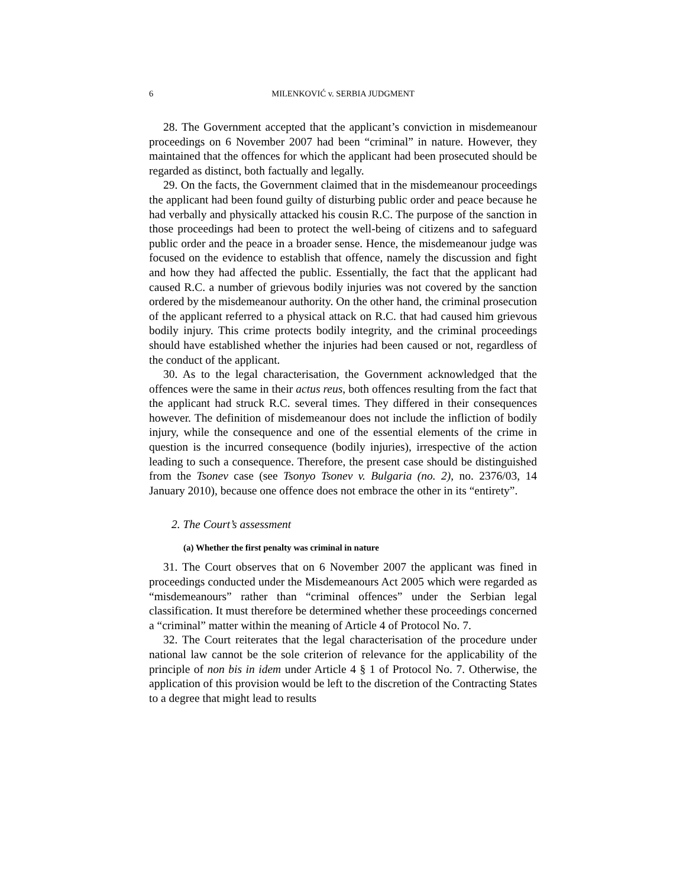6 MILENKOVIĆ v. SERBIA JUDGMENT
28. The Government accepted that the applicant’s conviction in misdemeanour proceedings on 6 November 2007 had been “criminal” in nature. However, they maintained that the offences for which the applicant had been prosecuted should be regarded as distinct, both factually and legally.
29. On the facts, the Government claimed that in the misdemeanour proceedings the applicant had been found guilty of disturbing public order and peace because he had verbally and physically attacked his cousin R.C. The purpose of the sanction in those proceedings had been to protect the well-being of citizens and to safeguard public order and the peace in a broader sense. Hence, the misdemeanour judge was focused on the evidence to establish that offence, namely the discussion and fight and how they had affected the public. Essentially, the fact that the applicant had caused R.C. a number of grievous bodily injuries was not covered by the sanction ordered by the misdemeanour authority. On the other hand, the criminal prosecution of the applicant referred to a physical attack on R.C. that had caused him grievous bodily injury. This crime protects bodily integrity, and the criminal proceedings should have established whether the injuries had been caused or not, regardless of the conduct of the applicant.
30. As to the legal characterisation, the Government acknowledged that the offences were the same in their actus reus, both offences resulting from the fact that the applicant had struck R.C. several times. They differed in their consequences however. The definition of misdemeanour does not include the infliction of bodily injury, while the consequence and one of the essential elements of the crime in question is the incurred consequence (bodily injuries), irrespective of the action leading to such a consequence. Therefore, the present case should be distinguished from the Tsonev case (see Tsonyo Tsonev v. Bulgaria (no. 2), no. 2376/03, 14 January 2010), because one offence does not embrace the other in its “entirety”.
2. The Court’s assessment
(a) Whether the first penalty was criminal in nature
31. The Court observes that on 6 November 2007 the applicant was fined in proceedings conducted under the Misdemeanours Act 2005 which were regarded as “misdemeanours” rather than “criminal offences” under the Serbian legal classification. It must therefore be determined whether these proceedings concerned a “criminal” matter within the meaning of Article 4 of Protocol No. 7.
32. The Court reiterates that the legal characterisation of the procedure under national law cannot be the sole criterion of relevance for the applicability of the principle of non bis in idem under Article 4 § 1 of Protocol No. 7. Otherwise, the application of this provision would be left to the discretion of the Contracting States to a degree that might lead to results